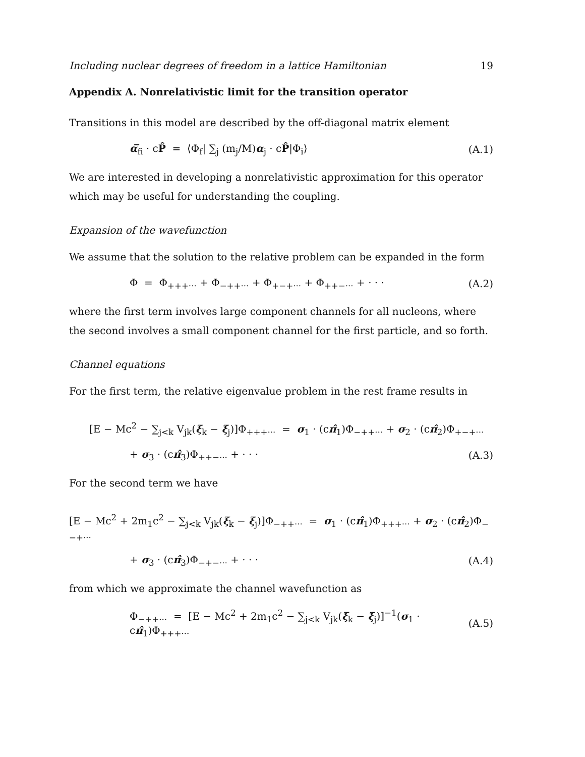Including nuclear degrees of freedom in a lattice Hamiltonian 19
Appendix A. Nonrelativistic limit for the transition operator
Transitions in this model are described by the off-diagonal matrix element
α̅<sub>fi</sub> · cP̂ = ⟨Φ<sub>f</sub>| ∑<sub>j</sub> (m<sub>j</sub>/M)α<sub>j</sub> · cP̂|Φ<sub>i</sub>⟩ (A.1)
We are interested in developing a nonrelativistic approximation for this operator which may be useful for understanding the coupling.
Expansion of the wavefunction
We assume that the solution to the relative problem can be expanded in the form
Φ = Φ<sub>+++···</sub> + Φ<sub>−++···</sub> + Φ<sub>+−+···</sub> + Φ<sub>++−···</sub> + · · · (A.2)
where the first term involves large component channels for all nucleons, where the second involves a small component channel for the first particle, and so forth.
Channel equations
For the first term, the relative eigenvalue problem in the rest frame results in
[E − Mc<sup>2</sup> − ∑<sub>j<k</sub> V<sub>jk</sub>(ξ<sub>k</sub> − ξ<sub>j</sub>)]Φ<sub>+++···</sub> = σ<sub>1</sub> · (cπ̂<sub>1</sub>)Φ<sub>−++···</sub> + σ<sub>2</sub> · (cπ̂<sub>2</sub>)Φ<sub>+−+···</sub>
+ σ<sub>3</sub> · (cπ̂<sub>3</sub>)Φ<sub>++−···</sub> + · · · (A.3)
For the second term we have
[E − Mc<sup>2</sup> + 2m<sub>1</sub>c<sup>2</sup> − ∑<sub>j<k</sub> V<sub>jk</sub>(ξ<sub>k</sub> − ξ<sub>j</sub>)]Φ<sub>−++···</sub> = σ<sub>1</sub> · (cπ̂<sub>1</sub>)Φ<sub>+++···</sub> + σ<sub>2</sub> · (cπ̂<sub>2</sub>)Φ<sub>−−+···</sub>
+ σ<sub>3</sub> · (cπ̂<sub>3</sub>)Φ<sub>−+−···</sub> + · · · (A.4)
from which we approximate the channel wavefunction as
Φ<sub>−++···</sub> = [E − Mc<sup>2</sup> + 2m<sub>1</sub>c<sup>2</sup> − ∑<sub>j<k</sub> V<sub>jk</sub>(ξ<sub>k</sub> − ξ<sub>j</sub>)]<sup>−1</sup>(σ<sub>1</sub> · cπ̂<sub>1</sub>)Φ<sub>+++···</sub> (A.5)